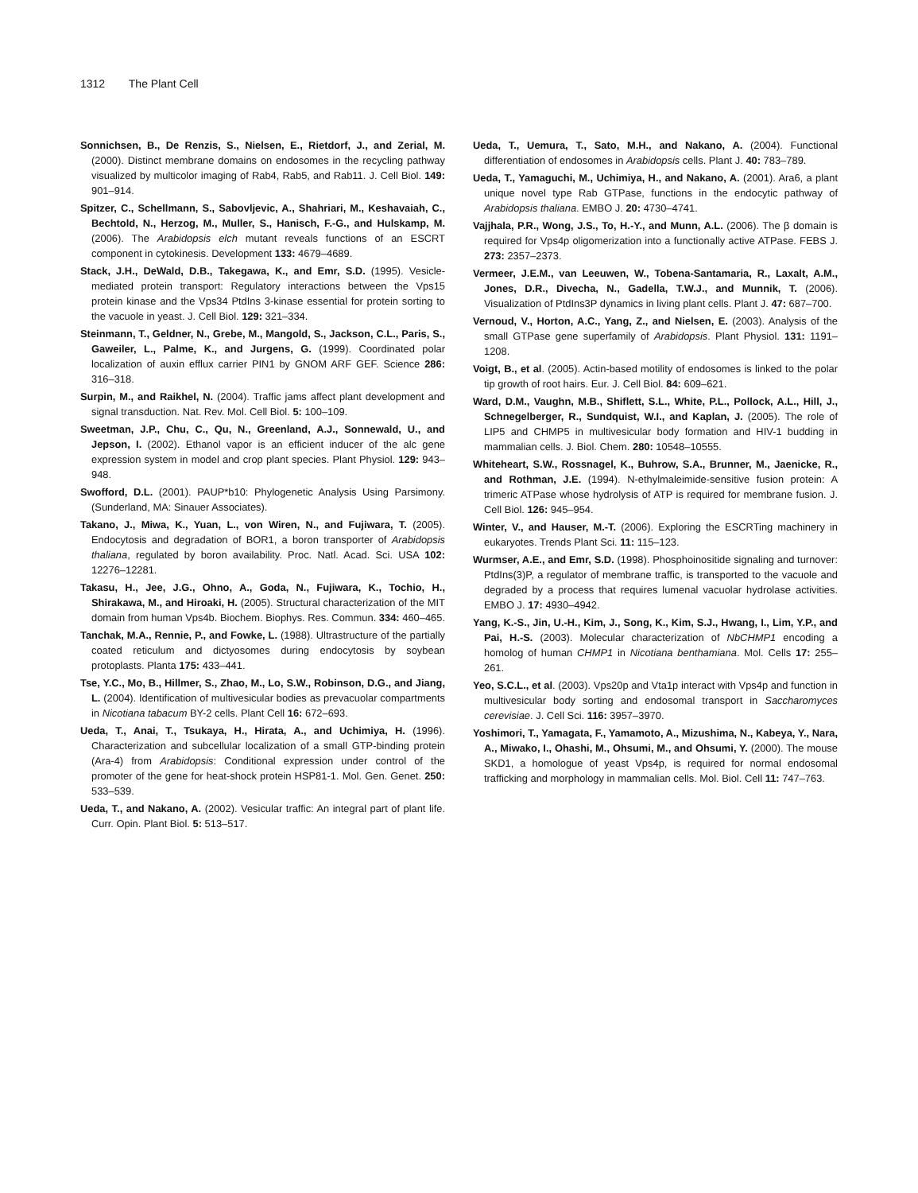1312 The Plant Cell
Sonnichsen, B., De Renzis, S., Nielsen, E., Rietdorf, J., and Zerial, M. (2000). Distinct membrane domains on endosomes in the recycling pathway visualized by multicolor imaging of Rab4, Rab5, and Rab11. J. Cell Biol. 149: 901–914.
Spitzer, C., Schellmann, S., Sabovljevic, A., Shahriari, M., Keshavaiah, C., Bechtold, N., Herzog, M., Muller, S., Hanisch, F.-G., and Hulskamp, M. (2006). The Arabidopsis elch mutant reveals functions of an ESCRT component in cytokinesis. Development 133: 4679–4689.
Stack, J.H., DeWald, D.B., Takegawa, K., and Emr, S.D. (1995). Vesicle-mediated protein transport: Regulatory interactions between the Vps15 protein kinase and the Vps34 PtdIns 3-kinase essential for protein sorting to the vacuole in yeast. J. Cell Biol. 129: 321–334.
Steinmann, T., Geldner, N., Grebe, M., Mangold, S., Jackson, C.L., Paris, S., Gaweiler, L., Palme, K., and Jurgens, G. (1999). Coordinated polar localization of auxin efflux carrier PIN1 by GNOM ARF GEF. Science 286: 316–318.
Surpin, M., and Raikhel, N. (2004). Traffic jams affect plant development and signal transduction. Nat. Rev. Mol. Cell Biol. 5: 100–109.
Sweetman, J.P., Chu, C., Qu, N., Greenland, A.J., Sonnewald, U., and Jepson, I. (2002). Ethanol vapor is an efficient inducer of the alc gene expression system in model and crop plant species. Plant Physiol. 129: 943–948.
Swofford, D.L. (2001). PAUP*b10: Phylogenetic Analysis Using Parsimony. (Sunderland, MA: Sinauer Associates).
Takano, J., Miwa, K., Yuan, L., von Wiren, N., and Fujiwara, T. (2005). Endocytosis and degradation of BOR1, a boron transporter of Arabidopsis thaliana, regulated by boron availability. Proc. Natl. Acad. Sci. USA 102: 12276–12281.
Takasu, H., Jee, J.G., Ohno, A., Goda, N., Fujiwara, K., Tochio, H., Shirakawa, M., and Hiroaki, H. (2005). Structural characterization of the MIT domain from human Vps4b. Biochem. Biophys. Res. Commun. 334: 460–465.
Tanchak, M.A., Rennie, P., and Fowke, L. (1988). Ultrastructure of the partially coated reticulum and dictyosomes during endocytosis by soybean protoplasts. Planta 175: 433–441.
Tse, Y.C., Mo, B., Hillmer, S., Zhao, M., Lo, S.W., Robinson, D.G., and Jiang, L. (2004). Identification of multivesicular bodies as prevacuolar compartments in Nicotiana tabacum BY-2 cells. Plant Cell 16: 672–693.
Ueda, T., Anai, T., Tsukaya, H., Hirata, A., and Uchimiya, H. (1996). Characterization and subcellular localization of a small GTP-binding protein (Ara-4) from Arabidopsis: Conditional expression under control of the promoter of the gene for heat-shock protein HSP81-1. Mol. Gen. Genet. 250: 533–539.
Ueda, T., and Nakano, A. (2002). Vesicular traffic: An integral part of plant life. Curr. Opin. Plant Biol. 5: 513–517.
Ueda, T., Uemura, T., Sato, M.H., and Nakano, A. (2004). Functional differentiation of endosomes in Arabidopsis cells. Plant J. 40: 783–789.
Ueda, T., Yamaguchi, M., Uchimiya, H., and Nakano, A. (2001). Ara6, a plant unique novel type Rab GTPase, functions in the endocytic pathway of Arabidopsis thaliana. EMBO J. 20: 4730–4741.
Vajjhala, P.R., Wong, J.S., To, H.-Y., and Munn, A.L. (2006). The β domain is required for Vps4p oligomerization into a functionally active ATPase. FEBS J. 273: 2357–2373.
Vermeer, J.E.M., van Leeuwen, W., Tobena-Santamaria, R., Laxalt, A.M., Jones, D.R., Divecha, N., Gadella, T.W.J., and Munnik, T. (2006). Visualization of PtdIns3P dynamics in living plant cells. Plant J. 47: 687–700.
Vernoud, V., Horton, A.C., Yang, Z., and Nielsen, E. (2003). Analysis of the small GTPase gene superfamily of Arabidopsis. Plant Physiol. 131: 1191–1208.
Voigt, B., et al. (2005). Actin-based motility of endosomes is linked to the polar tip growth of root hairs. Eur. J. Cell Biol. 84: 609–621.
Ward, D.M., Vaughn, M.B., Shiflett, S.L., White, P.L., Pollock, A.L., Hill, J., Schnegelberger, R., Sundquist, W.I., and Kaplan, J. (2005). The role of LIP5 and CHMP5 in multivesicular body formation and HIV-1 budding in mammalian cells. J. Biol. Chem. 280: 10548–10555.
Whiteheart, S.W., Rossnagel, K., Buhrow, S.A., Brunner, M., Jaenicke, R., and Rothman, J.E. (1994). N-ethylmaleimide-sensitive fusion protein: A trimeric ATPase whose hydrolysis of ATP is required for membrane fusion. J. Cell Biol. 126: 945–954.
Winter, V., and Hauser, M.-T. (2006). Exploring the ESCRTing machinery in eukaryotes. Trends Plant Sci. 11: 115–123.
Wurmser, A.E., and Emr, S.D. (1998). Phosphoinositide signaling and turnover: PtdIns(3)P, a regulator of membrane traffic, is transported to the vacuole and degraded by a process that requires lumenal vacuolar hydrolase activities. EMBO J. 17: 4930–4942.
Yang, K.-S., Jin, U.-H., Kim, J., Song, K., Kim, S.J., Hwang, I., Lim, Y.P., and Pai, H.-S. (2003). Molecular characterization of NbCHMP1 encoding a homolog of human CHMP1 in Nicotiana benthamiana. Mol. Cells 17: 255–261.
Yeo, S.C.L., et al. (2003). Vps20p and Vta1p interact with Vps4p and function in multivesicular body sorting and endosomal transport in Saccharomyces cerevisiae. J. Cell Sci. 116: 3957–3970.
Yoshimori, T., Yamagata, F., Yamamoto, A., Mizushima, N., Kabeya, Y., Nara, A., Miwako, I., Ohashi, M., Ohsumi, M., and Ohsumi, Y. (2000). The mouse SKD1, a homologue of yeast Vps4p, is required for normal endosomal trafficking and morphology in mammalian cells. Mol. Biol. Cell 11: 747–763.